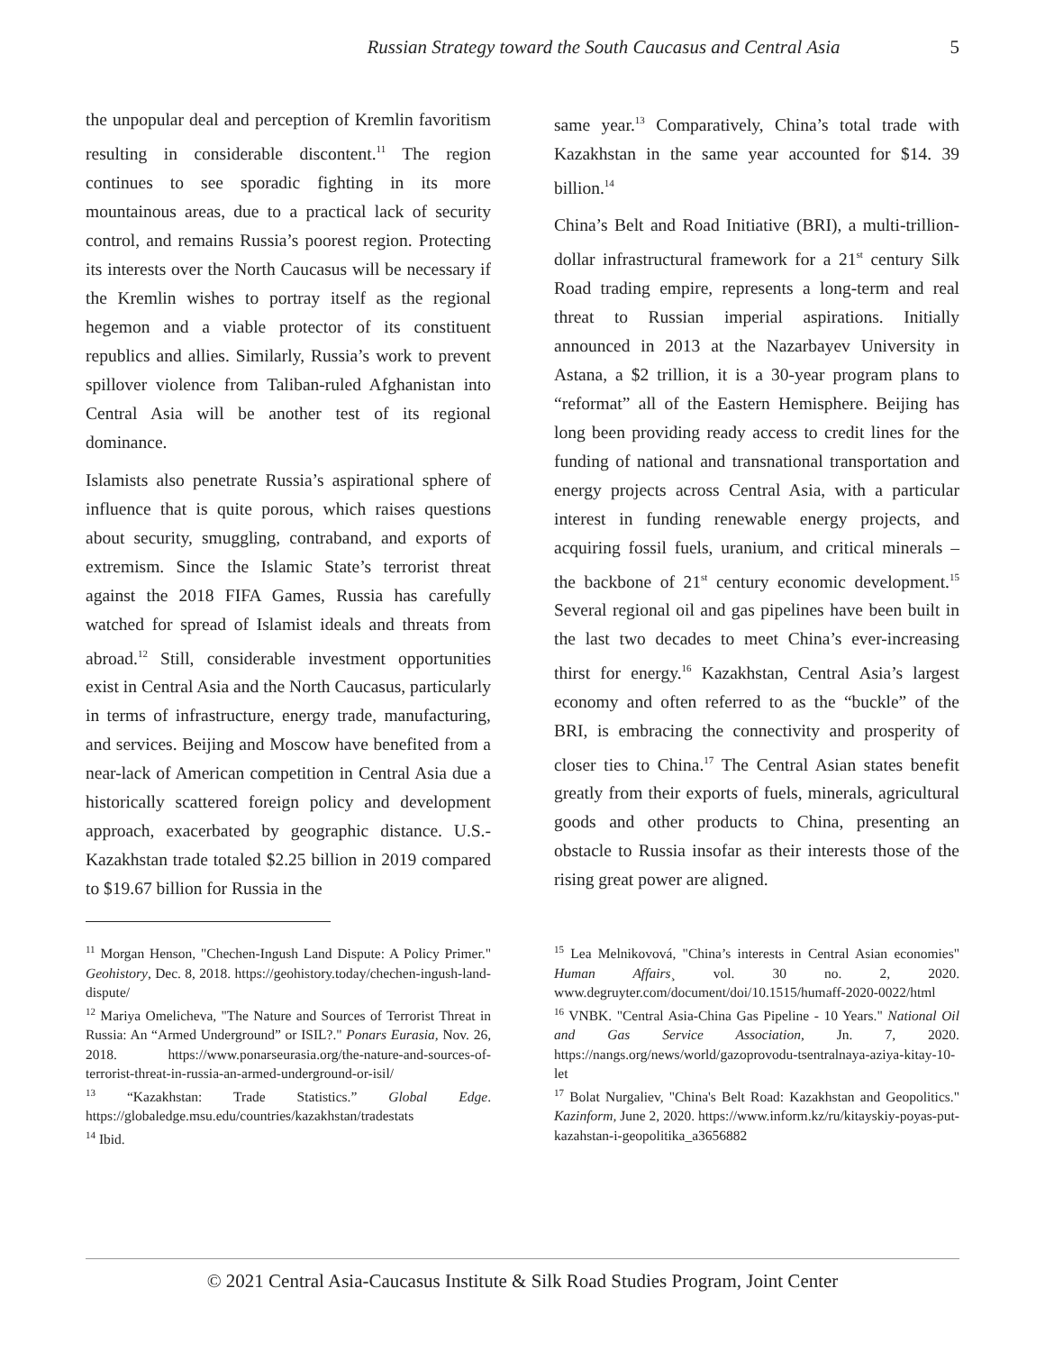Russian Strategy toward the South Caucasus and Central Asia 5
the unpopular deal and perception of Kremlin favoritism resulting in considerable discontent.<sup>11</sup> The region continues to see sporadic fighting in its more mountainous areas, due to a practical lack of security control, and remains Russia’s poorest region. Protecting its interests over the North Caucasus will be necessary if the Kremlin wishes to portray itself as the regional hegemon and a viable protector of its constituent republics and allies. Similarly, Russia’s work to prevent spillover violence from Taliban-ruled Afghanistan into Central Asia will be another test of its regional dominance.
Islamists also penetrate Russia’s aspirational sphere of influence that is quite porous, which raises questions about security, smuggling, contraband, and exports of extremism. Since the Islamic State’s terrorist threat against the 2018 FIFA Games, Russia has carefully watched for spread of Islamist ideals and threats from abroad.<sup>12</sup> Still, considerable investment opportunities exist in Central Asia and the North Caucasus, particularly in terms of infrastructure, energy trade, manufacturing, and services. Beijing and Moscow have benefited from a near-lack of American competition in Central Asia due a historically scattered foreign policy and development approach, exacerbated by geographic distance. U.S.-Kazakhstan trade totaled $2.25 billion in 2019 compared to $19.67 billion for Russia in the
same year.<sup>13</sup> Comparatively, China’s total trade with Kazakhstan in the same year accounted for $14. 39 billion.<sup>14</sup>
China’s Belt and Road Initiative (BRI), a multi-trillion-dollar infrastructural framework for a 21<sup>st</sup> century Silk Road trading empire, represents a long-term and real threat to Russian imperial aspirations. Initially announced in 2013 at the Nazarbayev University in Astana, a $2 trillion, it is a 30-year program plans to “reformat” all of the Eastern Hemisphere. Beijing has long been providing ready access to credit lines for the funding of national and transnational transportation and energy projects across Central Asia, with a particular interest in funding renewable energy projects, and acquiring fossil fuels, uranium, and critical minerals – the backbone of 21<sup>st</sup> century economic development.<sup>15</sup> Several regional oil and gas pipelines have been built in the last two decades to meet China’s ever-increasing thirst for energy.<sup>16</sup> Kazakhstan, Central Asia’s largest economy and often referred to as the “buckle” of the BRI, is embracing the connectivity and prosperity of closer ties to China.<sup>17</sup> The Central Asian states benefit greatly from their exports of fuels, minerals, agricultural goods and other products to China, presenting an obstacle to Russia insofar as their interests those of the rising great power are aligned.
<sup>11</sup> Morgan Henson, "Chechen-Ingush Land Dispute: A Policy Primer." Geohistory, Dec. 8, 2018. https://geohistory.today/chechen-ingush-land-dispute/
<sup>12</sup> Mariya Omelicheva, "The Nature and Sources of Terrorist Threat in Russia: An “Armed Underground” or ISIL?." Ponars Eurasia, Nov. 26, 2018. https://www.ponarseurasia.org/the-nature-and-sources-of-terrorist-threat-in-russia-an-armed-underground-or-isil/
<sup>13</sup> “Kazakhstan: Trade Statistics.” Global Edge. https://globaledge.msu.edu/countries/kazakhstan/tradestats
<sup>14</sup> Ibid.
<sup>15</sup> Lea Melnikovová, "China’s interests in Central Asian economies" Human Affairs¸ vol. 30 no. 2, 2020. www.degruyter.com/document/doi/10.1515/humaff-2020-0022/html
<sup>16</sup> VNBK. "Central Asia-China Gas Pipeline - 10 Years." National Oil and Gas Service Association, Jn. 7, 2020. https://nangs.org/news/world/gazoprovodu-tsentralnaya-aziya-kitay-10-let
<sup>17</sup> Bolat Nurgaliev, "China's Belt Road: Kazakhstan and Geopolitics." Kazinform, June 2, 2020. https://www.inform.kz/ru/kitayskiy-poyas-put-kazahstan-i-geopolitika_a3656882
© 2021 Central Asia-Caucasus Institute & Silk Road Studies Program, Joint Center